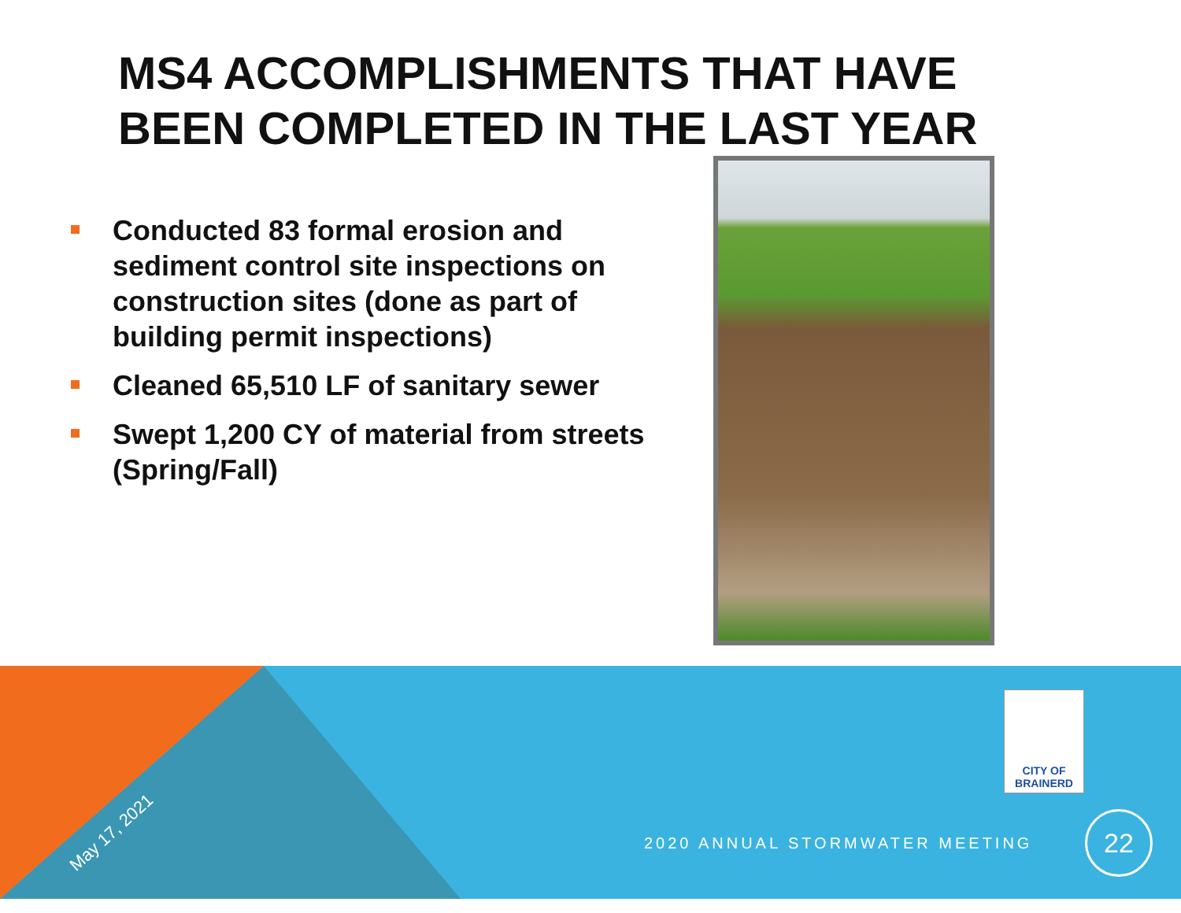MS4 ACCOMPLISHMENTS THAT HAVE
BEEN COMPLETED IN THE LAST YEAR
Conducted 83 formal erosion and sediment control site inspections on construction sites (done as part of building permit inspections)
Cleaned 65,510 LF of sanitary sewer
Swept 1,200 CY of material from streets (Spring/Fall)
May 17, 2021
CITY OF
BRAINERD
2020 ANNUAL STORMWATER MEETING
22